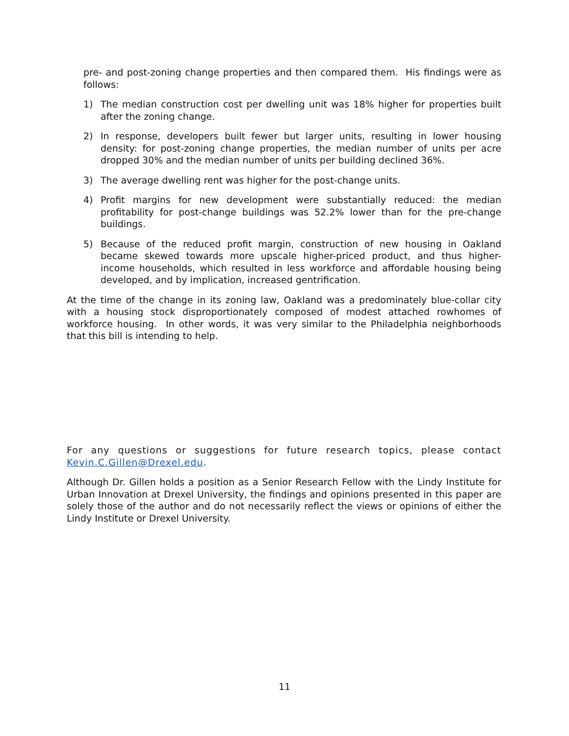pre- and post-zoning change properties and then compared them. His findings were as follows:
1) The median construction cost per dwelling unit was 18% higher for properties built after the zoning change.
2) In response, developers built fewer but larger units, resulting in lower housing density: for post-zoning change properties, the median number of units per acre dropped 30% and the median number of units per building declined 36%.
3) The average dwelling rent was higher for the post-change units.
4) Profit margins for new development were substantially reduced: the median profitability for post-change buildings was 52.2% lower than for the pre-change buildings.
5) Because of the reduced profit margin, construction of new housing in Oakland became skewed towards more upscale higher-priced product, and thus higher-income households, which resulted in less workforce and affordable housing being developed, and by implication, increased gentrification.
At the time of the change in its zoning law, Oakland was a predominately blue-collar city with a housing stock disproportionately composed of modest attached rowhomes of workforce housing. In other words, it was very similar to the Philadelphia neighborhoods that this bill is intending to help.
For any questions or suggestions for future research topics, please contact Kevin.C.Gillen@Drexel.edu.
Although Dr. Gillen holds a position as a Senior Research Fellow with the Lindy Institute for Urban Innovation at Drexel University, the findings and opinions presented in this paper are solely those of the author and do not necessarily reflect the views or opinions of either the Lindy Institute or Drexel University.
11